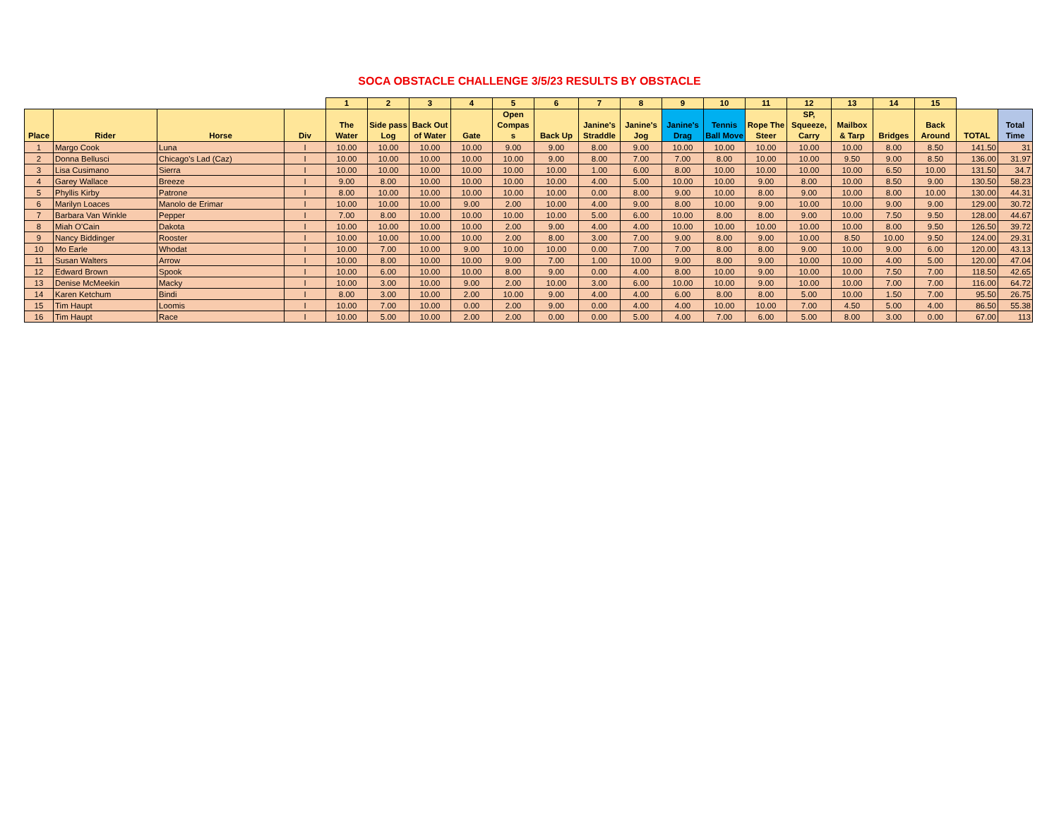SOCA OBSTACLE CHALLENGE 3/5/23 RESULTS BY OBSTACLE
| | | | | 1 | 2 | 3 | 4 | 5 | 6 | 7 | 8 | 9 | 10 | 11 | 12 | 13 | 14 | 15 | | |
| --- | --- | --- | --- | --- | --- | --- | --- | --- | --- | --- | --- | --- | --- | --- | --- | --- | --- | --- | --- | --- |
| Place | Rider | Horse | Div | The Water | Side pass Log | Back Out of Water | Gate | Open Compas s | Back Up | Janine's Straddle | Janine's Jog | Janine's Drag | Tennis Ball Move | Rope The Steer | SP, Squeeze, Carry | Mailbox & Tarp | Bridges | Back Around | TOTAL | Total Time |
| 1 | Margo Cook | Luna | I | 10.00 | 10.00 | 10.00 | 10.00 | 9.00 | 9.00 | 8.00 | 9.00 | 10.00 | 10.00 | 10.00 | 10.00 | 10.00 | 8.00 | 8.50 | 141.50 | 31 |
| 2 | Donna Bellusci | Chicago's Lad (Caz) | I | 10.00 | 10.00 | 10.00 | 10.00 | 10.00 | 9.00 | 8.00 | 7.00 | 7.00 | 8.00 | 10.00 | 10.00 | 9.50 | 9.00 | 8.50 | 136.00 | 31.97 |
| 3 | Lisa Cusimano | Sierra | I | 10.00 | 10.00 | 10.00 | 10.00 | 10.00 | 10.00 | 1.00 | 6.00 | 8.00 | 10.00 | 10.00 | 10.00 | 10.00 | 6.50 | 10.00 | 131.50 | 34.7 |
| 4 | Garey Wallace | Breeze | I | 9.00 | 8.00 | 10.00 | 10.00 | 10.00 | 10.00 | 4.00 | 5.00 | 10.00 | 10.00 | 9.00 | 8.00 | 10.00 | 8.50 | 9.00 | 130.50 | 58.23 |
| 5 | Phyllis Kirby | Patrone | I | 8.00 | 10.00 | 10.00 | 10.00 | 10.00 | 10.00 | 0.00 | 8.00 | 9.00 | 10.00 | 8.00 | 9.00 | 10.00 | 8.00 | 10.00 | 130.00 | 44.31 |
| 6 | Marilyn Loaces | Manolo de Erimar | I | 10.00 | 10.00 | 10.00 | 9.00 | 2.00 | 10.00 | 4.00 | 9.00 | 8.00 | 10.00 | 9.00 | 10.00 | 10.00 | 9.00 | 9.00 | 129.00 | 30.72 |
| 7 | Barbara Van Winkle | Pepper | I | 7.00 | 8.00 | 10.00 | 10.00 | 10.00 | 10.00 | 5.00 | 6.00 | 10.00 | 8.00 | 8.00 | 9.00 | 10.00 | 7.50 | 9.50 | 128.00 | 44.67 |
| 8 | Miah O'Cain | Dakota | I | 10.00 | 10.00 | 10.00 | 10.00 | 2.00 | 9.00 | 4.00 | 4.00 | 10.00 | 10.00 | 10.00 | 10.00 | 10.00 | 8.00 | 9.50 | 126.50 | 39.72 |
| 9 | Nancy Biddinger | Rooster | I | 10.00 | 10.00 | 10.00 | 10.00 | 2.00 | 8.00 | 3.00 | 7.00 | 9.00 | 8.00 | 9.00 | 10.00 | 8.50 | 10.00 | 9.50 | 124.00 | 29.31 |
| 10 | Mo Earle | Whodat | I | 10.00 | 7.00 | 10.00 | 9.00 | 10.00 | 10.00 | 0.00 | 7.00 | 7.00 | 8.00 | 8.00 | 9.00 | 10.00 | 9.00 | 6.00 | 120.00 | 43.13 |
| 11 | Susan Walters | Arrow | I | 10.00 | 8.00 | 10.00 | 10.00 | 9.00 | 7.00 | 1.00 | 10.00 | 9.00 | 8.00 | 9.00 | 10.00 | 10.00 | 4.00 | 5.00 | 120.00 | 47.04 |
| 12 | Edward Brown | Spook | I | 10.00 | 6.00 | 10.00 | 10.00 | 8.00 | 9.00 | 0.00 | 4.00 | 8.00 | 10.00 | 9.00 | 10.00 | 10.00 | 7.50 | 7.00 | 118.50 | 42.65 |
| 13 | Denise McMeekin | Macky | I | 10.00 | 3.00 | 10.00 | 9.00 | 2.00 | 10.00 | 3.00 | 6.00 | 10.00 | 10.00 | 9.00 | 10.00 | 10.00 | 7.00 | 7.00 | 116.00 | 64.72 |
| 14 | Karen Ketchum | Bindi | I | 8.00 | 3.00 | 10.00 | 2.00 | 10.00 | 9.00 | 4.00 | 4.00 | 6.00 | 8.00 | 8.00 | 5.00 | 10.00 | 1.50 | 7.00 | 95.50 | 26.75 |
| 15 | Tim Haupt | Loomis | I | 10.00 | 7.00 | 10.00 | 0.00 | 2.00 | 9.00 | 0.00 | 4.00 | 4.00 | 10.00 | 10.00 | 7.00 | 4.50 | 5.00 | 4.00 | 86.50 | 55.38 |
| 16 | Tim Haupt | Race | I | 10.00 | 5.00 | 10.00 | 2.00 | 2.00 | 0.00 | 0.00 | 5.00 | 4.00 | 7.00 | 6.00 | 5.00 | 8.00 | 3.00 | 0.00 | 67.00 | 113 |